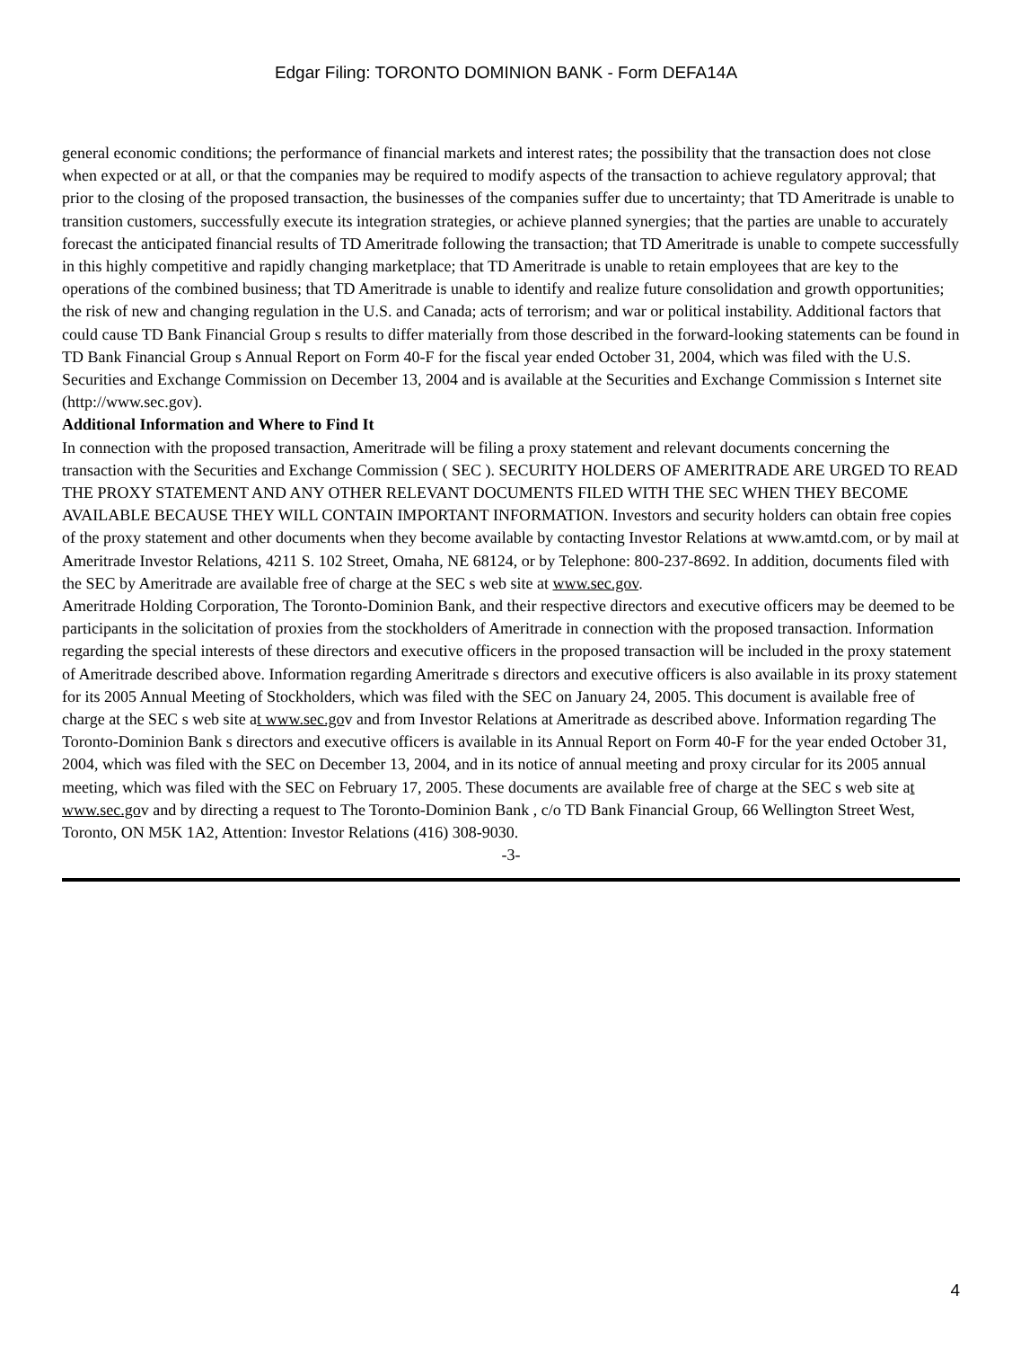Edgar Filing: TORONTO DOMINION BANK - Form DEFA14A
general economic conditions; the performance of financial markets and interest rates; the possibility that the transaction does not close when expected or at all, or that the companies may be required to modify aspects of the transaction to achieve regulatory approval; that prior to the closing of the proposed transaction, the businesses of the companies suffer due to uncertainty; that TD Ameritrade is unable to transition customers, successfully execute its integration strategies, or achieve planned synergies; that the parties are unable to accurately forecast the anticipated financial results of TD Ameritrade following the transaction; that TD Ameritrade is unable to compete successfully in this highly competitive and rapidly changing marketplace; that TD Ameritrade is unable to retain employees that are key to the operations of the combined business; that TD Ameritrade is unable to identify and realize future consolidation and growth opportunities; the risk of new and changing regulation in the U.S. and Canada; acts of terrorism; and war or political instability. Additional factors that could cause TD Bank Financial Group s results to differ materially from those described in the forward-looking statements can be found in TD Bank Financial Group s Annual Report on Form 40-F for the fiscal year ended October 31, 2004, which was filed with the U.S. Securities and Exchange Commission on December 13, 2004 and is available at the Securities and Exchange Commission s Internet site (http://www.sec.gov).
Additional Information and Where to Find It
In connection with the proposed transaction, Ameritrade will be filing a proxy statement and relevant documents concerning the transaction with the Securities and Exchange Commission ( SEC ). SECURITY HOLDERS OF AMERITRADE ARE URGED TO READ THE PROXY STATEMENT AND ANY OTHER RELEVANT DOCUMENTS FILED WITH THE SEC WHEN THEY BECOME AVAILABLE BECAUSE THEY WILL CONTAIN IMPORTANT INFORMATION. Investors and security holders can obtain free copies of the proxy statement and other documents when they become available by contacting Investor Relations at www.amtd.com, or by mail at Ameritrade Investor Relations, 4211 S. 102 Street, Omaha, NE 68124, or by Telephone: 800-237-8692. In addition, documents filed with the SEC by Ameritrade are available free of charge at the SEC s web site at www.sec.gov.
Ameritrade Holding Corporation, The Toronto-Dominion Bank, and their respective directors and executive officers may be deemed to be participants in the solicitation of proxies from the stockholders of Ameritrade in connection with the proposed transaction. Information regarding the special interests of these directors and executive officers in the proposed transaction will be included in the proxy statement of Ameritrade described above. Information regarding Ameritrade s directors and executive officers is also available in its proxy statement for its 2005 Annual Meeting of Stockholders, which was filed with the SEC on January 24, 2005. This document is available free of charge at the SEC s web site at www.sec.gov and from Investor Relations at Ameritrade as described above. Information regarding The Toronto-Dominion Bank s directors and executive officers is available in its Annual Report on Form 40-F for the year ended October 31, 2004, which was filed with the SEC on December 13, 2004, and in its notice of annual meeting and proxy circular for its 2005 annual meeting, which was filed with the SEC on February 17, 2005. These documents are available free of charge at the SEC s web site at www.sec.gov and by directing a request to The Toronto-Dominion Bank , c/o TD Bank Financial Group, 66 Wellington Street West, Toronto, ON M5K 1A2, Attention: Investor Relations (416) 308-9030.
-3-
4